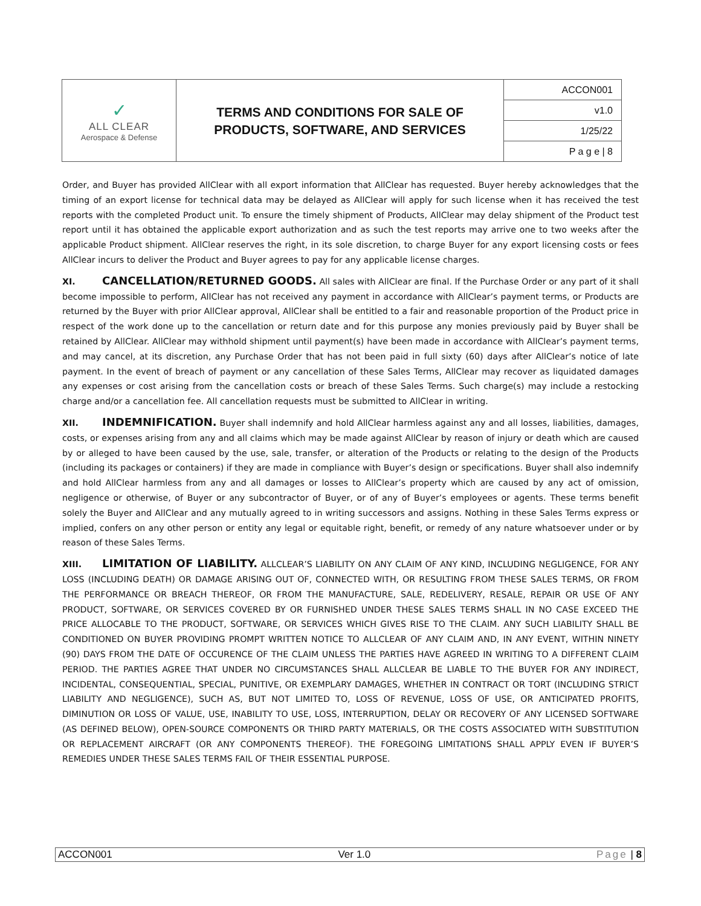| ✓ ALL CLEAR Aerospace & Defense | TERMS AND CONDITIONS FOR SALE OF PRODUCTS, SOFTWARE, AND SERVICES | ACCON001 |
| | | v1.0 |
| | | 1/25/22 |
| | | P a g e / 8 |
Order, and Buyer has provided AllClear with all export information that AllClear has requested. Buyer hereby acknowledges that the timing of an export license for technical data may be delayed as AllClear will apply for such license when it has received the test reports with the completed Product unit. To ensure the timely shipment of Products, AllClear may delay shipment of the Product test report until it has obtained the applicable export authorization and as such the test reports may arrive one to two weeks after the applicable Product shipment. AllClear reserves the right, in its sole discretion, to charge Buyer for any export licensing costs or fees AllClear incurs to deliver the Product and Buyer agrees to pay for any applicable license charges.
XI. CANCELLATION/RETURNED GOODS. All sales with AllClear are final. If the Purchase Order or any part of it shall become impossible to perform, AllClear has not received any payment in accordance with AllClear’s payment terms, or Products are returned by the Buyer with prior AllClear approval, AllClear shall be entitled to a fair and reasonable proportion of the Product price in respect of the work done up to the cancellation or return date and for this purpose any monies previously paid by Buyer shall be retained by AllClear. AllClear may withhold shipment until payment(s) have been made in accordance with AllClear’s payment terms, and may cancel, at its discretion, any Purchase Order that has not been paid in full sixty (60) days after AllClear’s notice of late payment. In the event of breach of payment or any cancellation of these Sales Terms, AllClear may recover as liquidated damages any expenses or cost arising from the cancellation costs or breach of these Sales Terms. Such charge(s) may include a restocking charge and/or a cancellation fee. All cancellation requests must be submitted to AllClear in writing.
XII. INDEMNIFICATION. Buyer shall indemnify and hold AllClear harmless against any and all losses, liabilities, damages, costs, or expenses arising from any and all claims which may be made against AllClear by reason of injury or death which are caused by or alleged to have been caused by the use, sale, transfer, or alteration of the Products or relating to the design of the Products (including its packages or containers) if they are made in compliance with Buyer’s design or specifications. Buyer shall also indemnify and hold AllClear harmless from any and all damages or losses to AllClear’s property which are caused by any act of omission, negligence or otherwise, of Buyer or any subcontractor of Buyer, or of any of Buyer’s employees or agents. These terms benefit solely the Buyer and AllClear and any mutually agreed to in writing successors and assigns. Nothing in these Sales Terms express or implied, confers on any other person or entity any legal or equitable right, benefit, or remedy of any nature whatsoever under or by reason of these Sales Terms.
XIII. LIMITATION OF LIABILITY. ALLCLEAR’S LIABILITY ON ANY CLAIM OF ANY KIND, INCLUDING NEGLIGENCE, FOR ANY LOSS (INCLUDING DEATH) OR DAMAGE ARISING OUT OF, CONNECTED WITH, OR RESULTING FROM THESE SALES TERMS, OR FROM THE PERFORMANCE OR BREACH THEREOF, OR FROM THE MANUFACTURE, SALE, REDELIVERY, RESALE, REPAIR OR USE OF ANY PRODUCT, SOFTWARE, OR SERVICES COVERED BY OR FURNISHED UNDER THESE SALES TERMS SHALL IN NO CASE EXCEED THE PRICE ALLOCABLE TO THE PRODUCT, SOFTWARE, OR SERVICES WHICH GIVES RISE TO THE CLAIM. ANY SUCH LIABILITY SHALL BE CONDITIONED ON BUYER PROVIDING PROMPT WRITTEN NOTICE TO ALLCLEAR OF ANY CLAIM AND, IN ANY EVENT, WITHIN NINETY (90) DAYS FROM THE DATE OF OCCURENCE OF THE CLAIM UNLESS THE PARTIES HAVE AGREED IN WRITING TO A DIFFERENT CLAIM PERIOD. THE PARTIES AGREE THAT UNDER NO CIRCUMSTANCES SHALL ALLCLEAR BE LIABLE TO THE BUYER FOR ANY INDIRECT, INCIDENTAL, CONSEQUENTIAL, SPECIAL, PUNITIVE, OR EXEMPLARY DAMAGES, WHETHER IN CONTRACT OR TORT (INCLUDING STRICT LIABILITY AND NEGLIGENCE), SUCH AS, BUT NOT LIMITED TO, LOSS OF REVENUE, LOSS OF USE, OR ANTICIPATED PROFITS, DIMINUTION OR LOSS OF VALUE, USE, INABILITY TO USE, LOSS, INTERRUPTION, DELAY OR RECOVERY OF ANY LICENSED SOFTWARE (AS DEFINED BELOW), OPEN-SOURCE COMPONENTS OR THIRD PARTY MATERIALS, OR THE COSTS ASSOCIATED WITH SUBSTITUTION OR REPLACEMENT AIRCRAFT (OR ANY COMPONENTS THEREOF). THE FOREGOING LIMITATIONS SHALL APPLY EVEN IF BUYER’S REMEDIES UNDER THESE SALES TERMS FAIL OF THEIR ESSENTIAL PURPOSE.
ACCON001 Ver 1.0 Page | 8